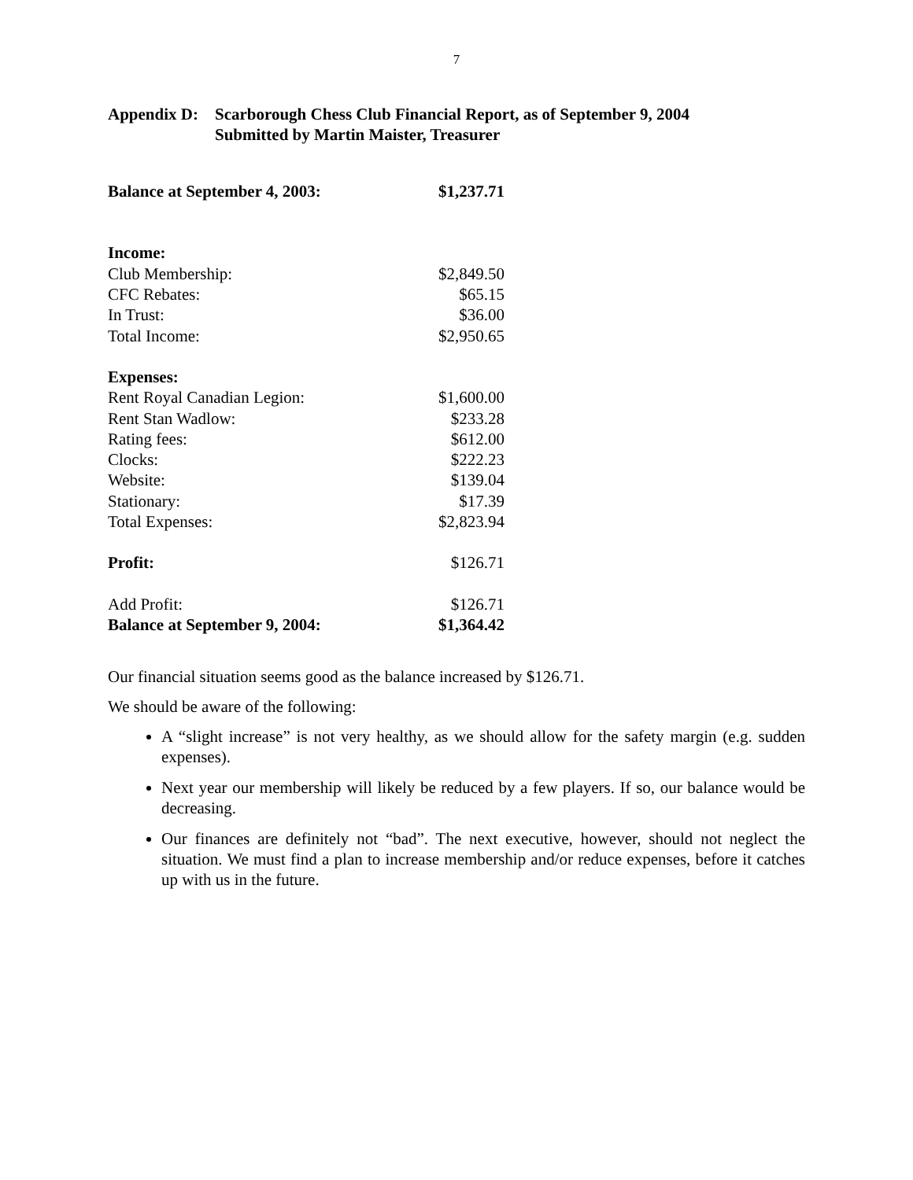7
Appendix D:
Scarborough Chess Club Financial Report, as of September 9, 2004
Submitted by Martin Maister, Treasurer
| Balance at September 4, 2003: | $1,237.71 |
| Income: | |
| Club Membership: | $2,849.50 |
| CFC Rebates: | $65.15 |
| In Trust: | $36.00 |
| Total Income: | $2,950.65 |
| Expenses: | |
| Rent Royal Canadian Legion: | $1,600.00 |
| Rent Stan Wadlow: | $233.28 |
| Rating fees: | $612.00 |
| Clocks: | $222.23 |
| Website: | $139.04 |
| Stationary: | $17.39 |
| Total Expenses: | $2,823.94 |
| Profit: | $126.71 |
| Add Profit: | $126.71 |
| Balance at September 9, 2004: | $1,364.42 |
Our financial situation seems good as the balance increased by $126.71.
We should be aware of the following:
A “slight increase” is not very healthy, as we should allow for the safety margin (e.g. sudden expenses).
Next year our membership will likely be reduced by a few players. If so, our balance would be decreasing.
Our finances are definitely not “bad”. The next executive, however, should not neglect the situation. We must find a plan to increase membership and/or reduce expenses, before it catches up with us in the future.